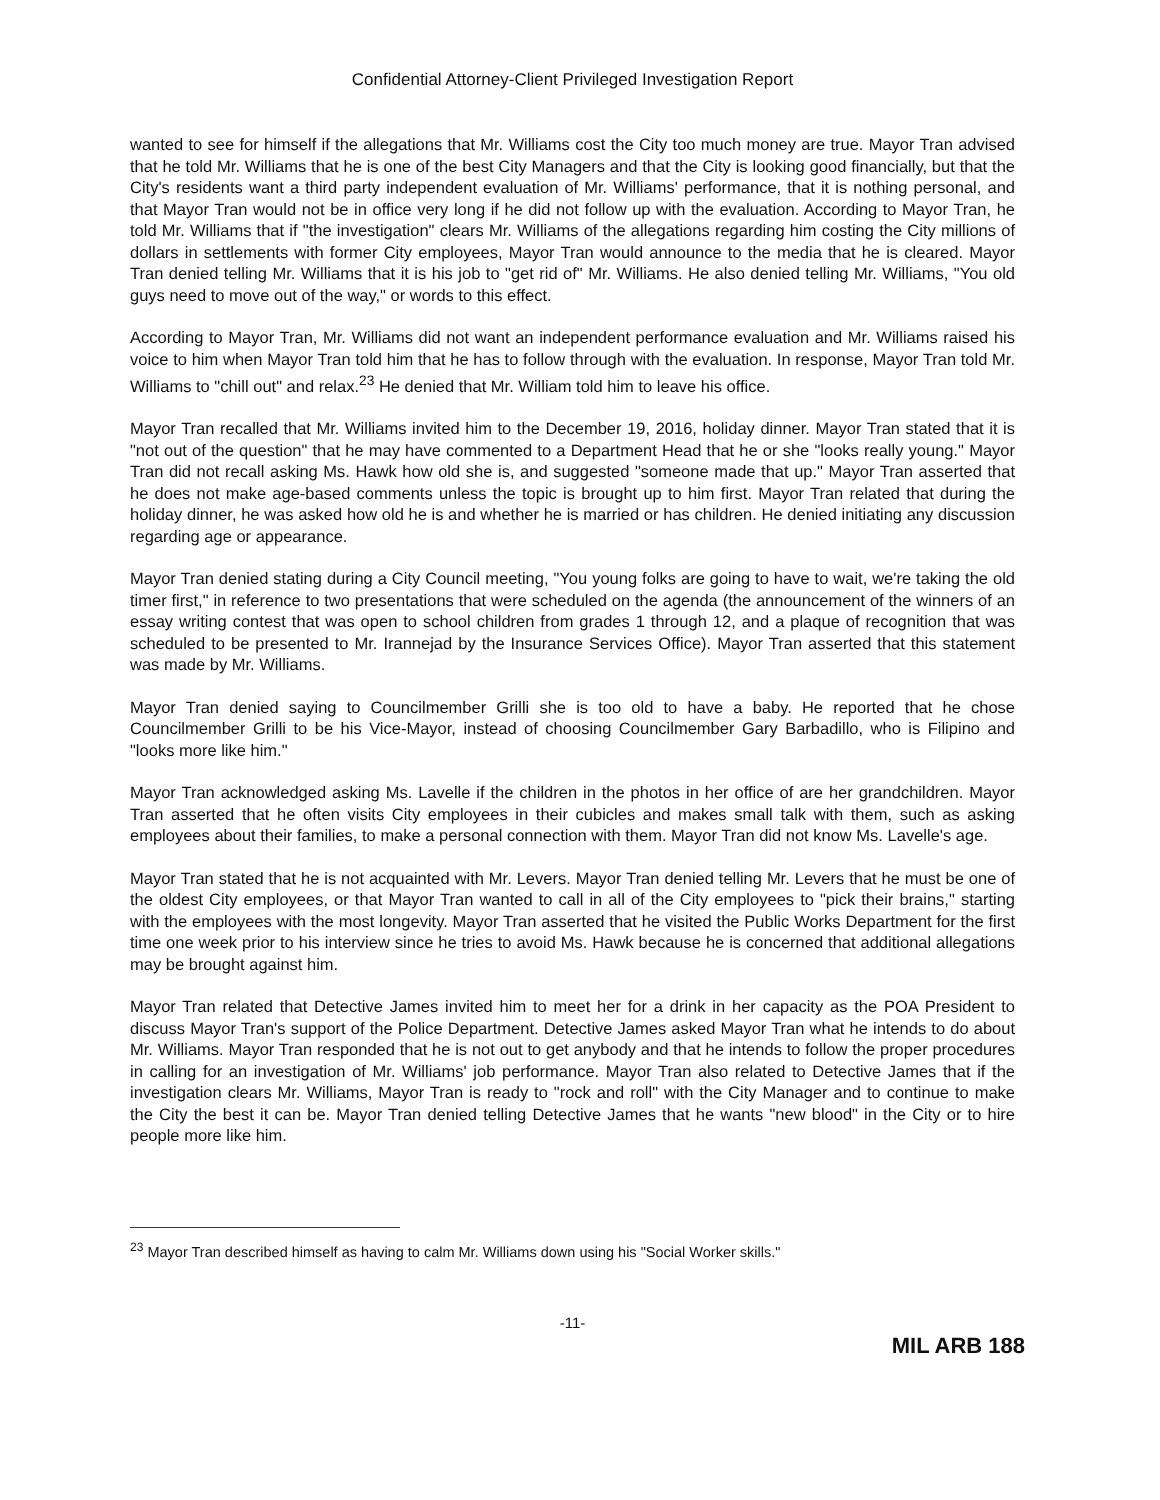Confidential Attorney-Client Privileged Investigation Report
wanted to see for himself if the allegations that Mr. Williams cost the City too much money are true. Mayor Tran advised that he told Mr. Williams that he is one of the best City Managers and that the City is looking good financially, but that the City's residents want a third party independent evaluation of Mr. Williams' performance, that it is nothing personal, and that Mayor Tran would not be in office very long if he did not follow up with the evaluation. According to Mayor Tran, he told Mr. Williams that if "the investigation" clears Mr. Williams of the allegations regarding him costing the City millions of dollars in settlements with former City employees, Mayor Tran would announce to the media that he is cleared. Mayor Tran denied telling Mr. Williams that it is his job to "get rid of" Mr. Williams. He also denied telling Mr. Williams, "You old guys need to move out of the way," or words to this effect.
According to Mayor Tran, Mr. Williams did not want an independent performance evaluation and Mr. Williams raised his voice to him when Mayor Tran told him that he has to follow through with the evaluation. In response, Mayor Tran told Mr. Williams to "chill out" and relax.<sup>23</sup> He denied that Mr. William told him to leave his office.
Mayor Tran recalled that Mr. Williams invited him to the December 19, 2016, holiday dinner. Mayor Tran stated that it is "not out of the question" that he may have commented to a Department Head that he or she "looks really young." Mayor Tran did not recall asking Ms. Hawk how old she is, and suggested "someone made that up." Mayor Tran asserted that he does not make age-based comments unless the topic is brought up to him first. Mayor Tran related that during the holiday dinner, he was asked how old he is and whether he is married or has children. He denied initiating any discussion regarding age or appearance.
Mayor Tran denied stating during a City Council meeting, "You young folks are going to have to wait, we're taking the old timer first," in reference to two presentations that were scheduled on the agenda (the announcement of the winners of an essay writing contest that was open to school children from grades 1 through 12, and a plaque of recognition that was scheduled to be presented to Mr. Irannejad by the Insurance Services Office). Mayor Tran asserted that this statement was made by Mr. Williams.
Mayor Tran denied saying to Councilmember Grilli she is too old to have a baby. He reported that he chose Councilmember Grilli to be his Vice-Mayor, instead of choosing Councilmember Gary Barbadillo, who is Filipino and "looks more like him."
Mayor Tran acknowledged asking Ms. Lavelle if the children in the photos in her office of are her grandchildren. Mayor Tran asserted that he often visits City employees in their cubicles and makes small talk with them, such as asking employees about their families, to make a personal connection with them. Mayor Tran did not know Ms. Lavelle's age.
Mayor Tran stated that he is not acquainted with Mr. Levers. Mayor Tran denied telling Mr. Levers that he must be one of the oldest City employees, or that Mayor Tran wanted to call in all of the City employees to "pick their brains," starting with the employees with the most longevity. Mayor Tran asserted that he visited the Public Works Department for the first time one week prior to his interview since he tries to avoid Ms. Hawk because he is concerned that additional allegations may be brought against him.
Mayor Tran related that Detective James invited him to meet her for a drink in her capacity as the POA President to discuss Mayor Tran's support of the Police Department. Detective James asked Mayor Tran what he intends to do about Mr. Williams. Mayor Tran responded that he is not out to get anybody and that he intends to follow the proper procedures in calling for an investigation of Mr. Williams' job performance. Mayor Tran also related to Detective James that if the investigation clears Mr. Williams, Mayor Tran is ready to "rock and roll" with the City Manager and to continue to make the City the best it can be. Mayor Tran denied telling Detective James that he wants "new blood" in the City or to hire people more like him.
<sup>23</sup> Mayor Tran described himself as having to calm Mr. Williams down using his "Social Worker skills."
-11-
MIL ARB 188